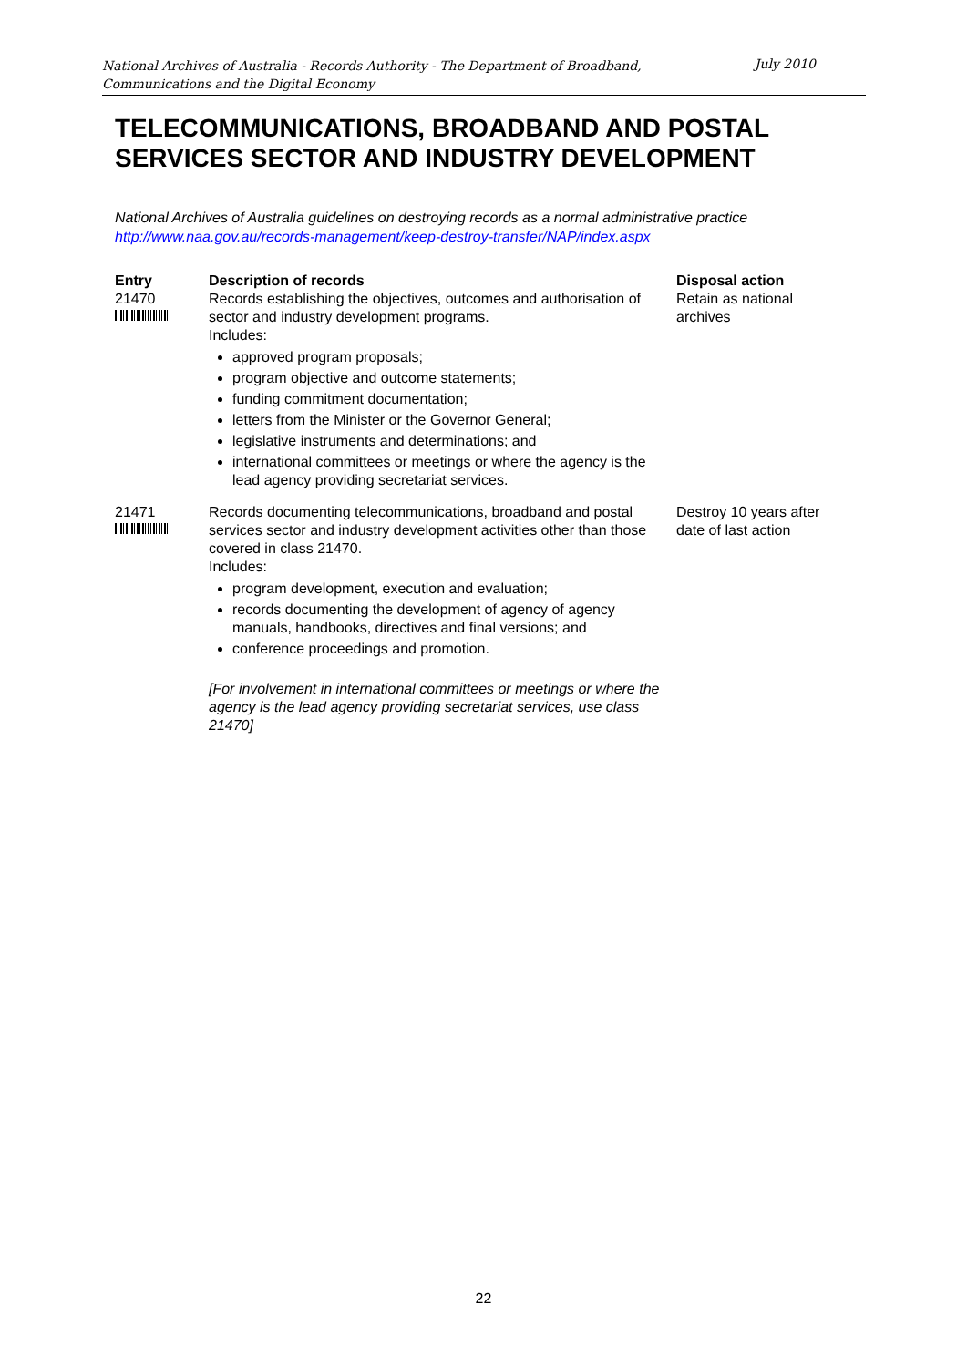National Archives of Australia - Records Authority - The Department of Broadband, Communications and the Digital Economy
July 2010
TELECOMMUNICATIONS, BROADBAND AND POSTAL SERVICES SECTOR AND INDUSTRY DEVELOPMENT
National Archives of Australia guidelines on destroying records as a normal administrative practice
http://www.naa.gov.au/records-management/keep-destroy-transfer/NAP/index.aspx
| Entry | Description of records | Disposal action |
| --- | --- | --- |
| 21470 | Records establishing the objectives, outcomes and authorisation of sector and industry development programs. Includes: approved program proposals; program objective and outcome statements; funding commitment documentation; letters from the Minister or the Governor General; legislative instruments and determinations; and international committees or meetings or where the agency is the lead agency providing secretariat services. | Retain as national archives |
| 21471 | Records documenting telecommunications, broadband and postal services sector and industry development activities other than those covered in class 21470. Includes: program development, execution and evaluation; records documenting the development of agency of agency manuals, handbooks, directives and final versions; and conference proceedings and promotion. [For involvement in international committees or meetings or where the agency is the lead agency providing secretariat services, use class 21470] | Destroy 10 years after date of last action |
22